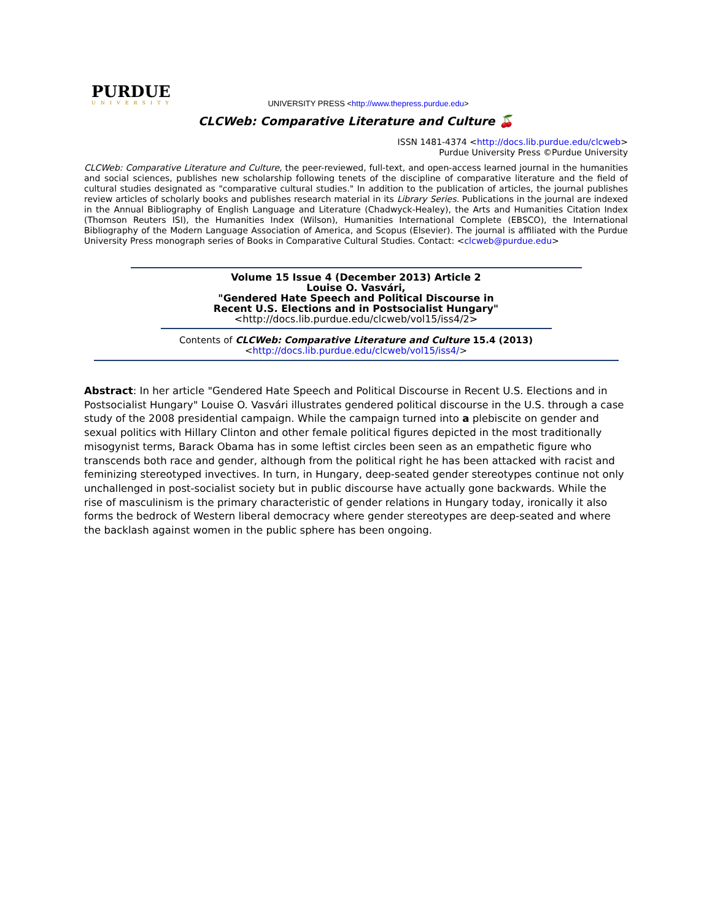PURDUE
UNIVERSITY
UNIVERSITY PRESS <http://www.thepress.purdue.edu>
CLCWeb: Comparative Literature and Culture 🍒
ISSN 1481-4374 <http://docs.lib.purdue.edu/clcweb>
Purdue University Press ©Purdue University
CLCWeb: Comparative Literature and Culture, the peer-reviewed, full-text, and open-access learned journal in the humanities and social sciences, publishes new scholarship following tenets of the discipline of comparative literature and the field of cultural studies designated as "comparative cultural studies." In addition to the publication of articles, the journal publishes review articles of scholarly books and publishes research material in its Library Series. Publications in the journal are indexed in the Annual Bibliography of English Language and Literature (Chadwyck-Healey), the Arts and Humanities Citation Index (Thomson Reuters ISI), the Humanities Index (Wilson), Humanities International Complete (EBSCO), the International Bibliography of the Modern Language Association of America, and Scopus (Elsevier). The journal is affiliated with the Purdue University Press monograph series of Books in Comparative Cultural Studies. Contact: <clcweb@purdue.edu>
Volume 15 Issue 4 (December 2013) Article 2
Louise O. Vasvári,
"Gendered Hate Speech and Political Discourse in
Recent U.S. Elections and in Postsocialist Hungary"
<http://docs.lib.purdue.edu/clcweb/vol15/iss4/2>
Contents of CLCWeb: Comparative Literature and Culture 15.4 (2013)
<http://docs.lib.purdue.edu/clcweb/vol15/iss4/>
Abstract: In her article "Gendered Hate Speech and Political Discourse in Recent U.S. Elections and in Postsocialist Hungary" Louise O. Vasvári illustrates gendered political discourse in the U.S. through a case study of the 2008 presidential campaign. While the campaign turned into a plebiscite on gender and sexual politics with Hillary Clinton and other female political figures depicted in the most traditionally misogynist terms, Barack Obama has in some leftist circles been seen as an empathetic figure who transcends both race and gender, although from the political right he has been attacked with racist and feminizing stereotyped invectives. In turn, in Hungary, deep-seated gender stereotypes continue not only unchallenged in post-socialist society but in public discourse have actually gone backwards. While the rise of masculinism is the primary characteristic of gender relations in Hungary today, ironically it also forms the bedrock of Western liberal democracy where gender stereotypes are deep-seated and where the backlash against women in the public sphere has been ongoing.